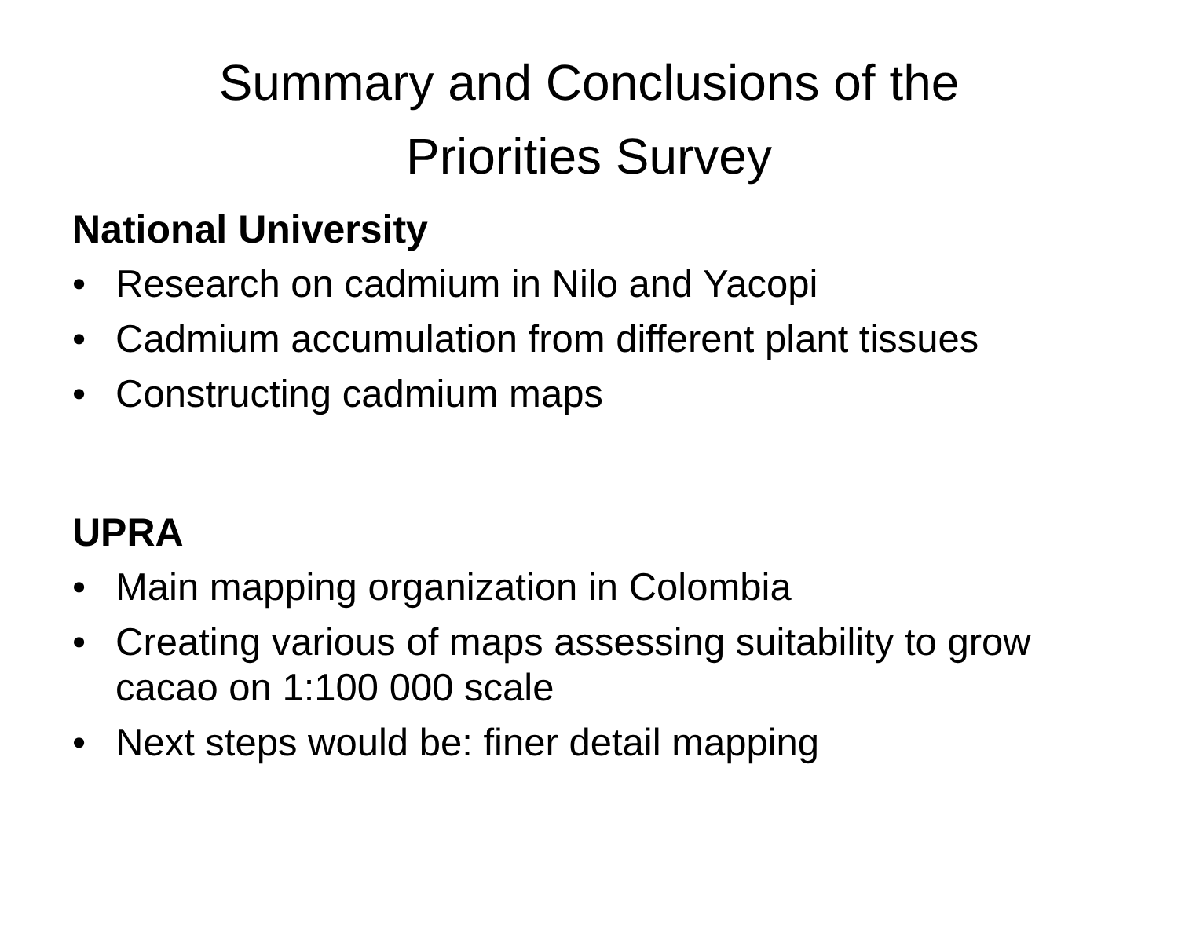Summary and Conclusions of the
Priorities Survey
National University
• Research on cadmium in Nilo and Yacopi
• Cadmium accumulation from different plant tissues
• Constructing cadmium maps
UPRA
• Main mapping organization in Colombia
• Creating various of maps assessing suitability to grow cacao on 1:100 000 scale
• Next steps would be: finer detail mapping